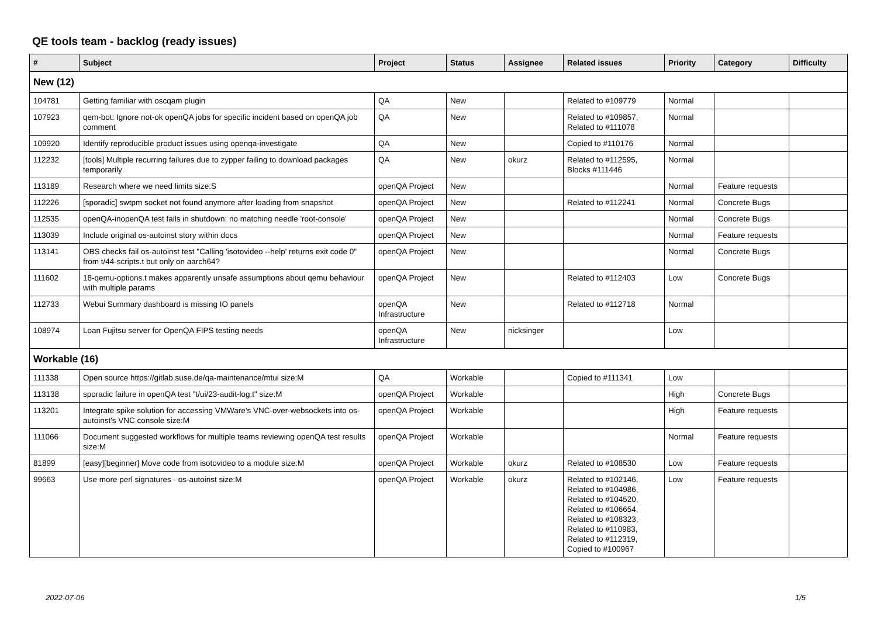QE tools team - backlog (ready issues)
| # | Subject | Project | Status | Assignee | Related issues | Priority | Category | Difficulty |
| --- | --- | --- | --- | --- | --- | --- | --- | --- |
| New (12) | | | | | | | | |
| 104781 | Getting familiar with oscqam plugin | QA | New | | Related to #109779 | Normal | | |
| 107923 | qem-bot: Ignore not-ok openQA jobs for specific incident based on openQA job comment | QA | New | | Related to #109857, Related to #111078 | Normal | | |
| 109920 | Identify reproducible product issues using openqa-investigate | QA | New | | Copied to #110176 | Normal | | |
| 112232 | [tools] Multiple recurring failures due to zypper failing to download packages temporarily | QA | New | okurz | Related to #112595, Blocks #111446 | Normal | | |
| 113189 | Research where we need limits size:S | openQA Project | New | | | Normal | Feature requests | |
| 112226 | [sporadic] swtpm socket not found anymore after loading from snapshot | openQA Project | New | | Related to #112241 | Normal | Concrete Bugs | |
| 112535 | openQA-inopenQA test fails in shutdown: no matching needle 'root-console' | openQA Project | New | | | Normal | Concrete Bugs | |
| 113039 | Include original os-autoinst story within docs | openQA Project | New | | | Normal | Feature requests | |
| 113141 | OBS checks fail os-autoinst test "Calling 'isotovideo --help' returns exit code 0" from t/44-scripts.t but only on aarch64? | openQA Project | New | | | Normal | Concrete Bugs | |
| 111602 | 18-qemu-options.t makes apparently unsafe assumptions about qemu behaviour with multiple params | openQA Project | New | | Related to #112403 | Low | Concrete Bugs | |
| 112733 | Webui Summary dashboard is missing IO panels | openQA Infrastructure | New | | Related to #112718 | Normal | | |
| 108974 | Loan Fujitsu server for OpenQA FIPS testing needs | openQA Infrastructure | New | nicksinger | | Low | | |
| Workable (16) | | | | | | | | |
| 111338 | Open source https://gitlab.suse.de/qa-maintenance/mtui size:M | QA | Workable | | Copied to #111341 | Low | | |
| 113138 | sporadic failure in openQA test "t/ui/23-audit-log.t" size:M | openQA Project | Workable | | | High | Concrete Bugs | |
| 113201 | Integrate spike solution for accessing VMWare's VNC-over-websockets into os-autoinst's VNC console size:M | openQA Project | Workable | | | High | Feature requests | |
| 111066 | Document suggested workflows for multiple teams reviewing openQA test results size:M | openQA Project | Workable | | | Normal | Feature requests | |
| 81899 | [easy][beginner] Move code from isotovideo to a module size:M | openQA Project | Workable | okurz | Related to #108530 | Low | Feature requests | |
| 99663 | Use more perl signatures - os-autoinst size:M | openQA Project | Workable | okurz | Related to #102146, Related to #104986, Related to #104520, Related to #106654, Related to #108323, Related to #110983, Related to #112319, Copied to #100967 | Low | Feature requests | |
2022-07-06 1/5